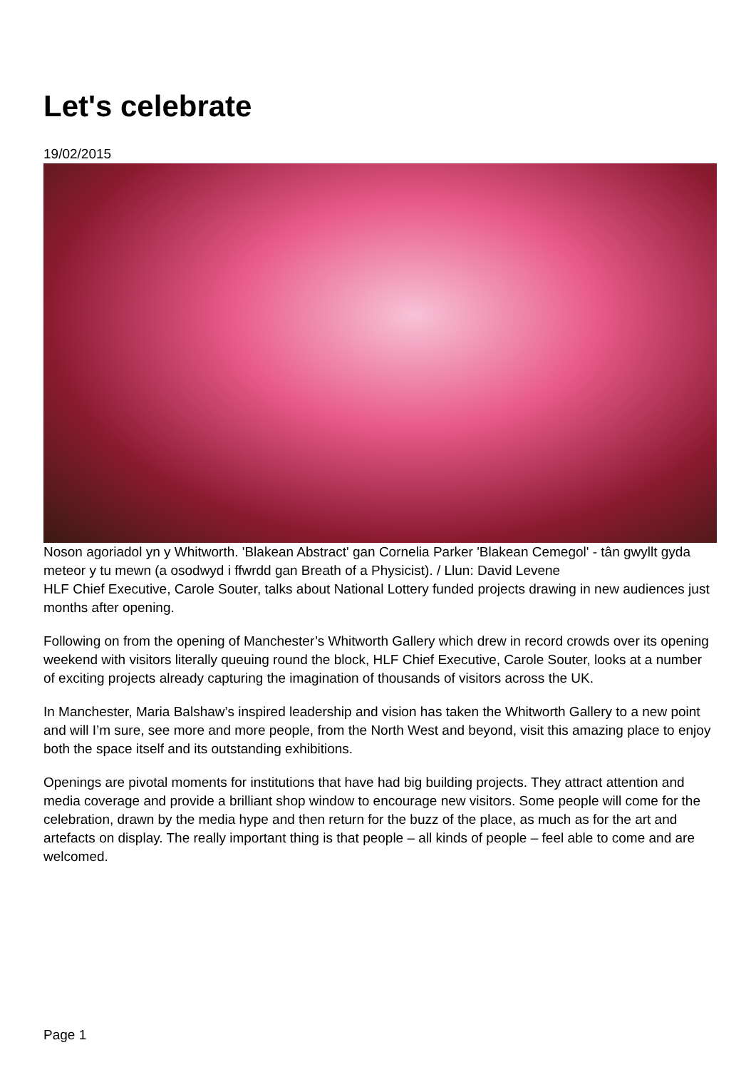Let's celebrate
19/02/2015
Noson agoriadol yn y Whitworth. 'Blakean Abstract' gan Cornelia Parker 'Blakean Cemegol' - tân gwyllt gyda meteor y tu mewn (a osodwyd i ffwrdd gan Breath of a Physicist). / Llun: David Levene
HLF Chief Executive, Carole Souter, talks about National Lottery funded projects drawing in new audiences just months after opening.
Following on from the opening of Manchester’s Whitworth Gallery which drew in record crowds over its opening weekend with visitors literally queuing round the block, HLF Chief Executive, Carole Souter, looks at a number of exciting projects already capturing the imagination of thousands of visitors across the UK.
In Manchester, Maria Balshaw’s inspired leadership and vision has taken the Whitworth Gallery to a new point and will I’m sure, see more and more people, from the North West and beyond, visit this amazing place to enjoy both the space itself and its outstanding exhibitions.
Openings are pivotal moments for institutions that have had big building projects. They attract attention and media coverage and provide a brilliant shop window to encourage new visitors. Some people will come for the celebration, drawn by the media hype and then return for the buzz of the place, as much as for the art and artefacts on display. The really important thing is that people – all kinds of people – feel able to come and are welcomed.
Page 1